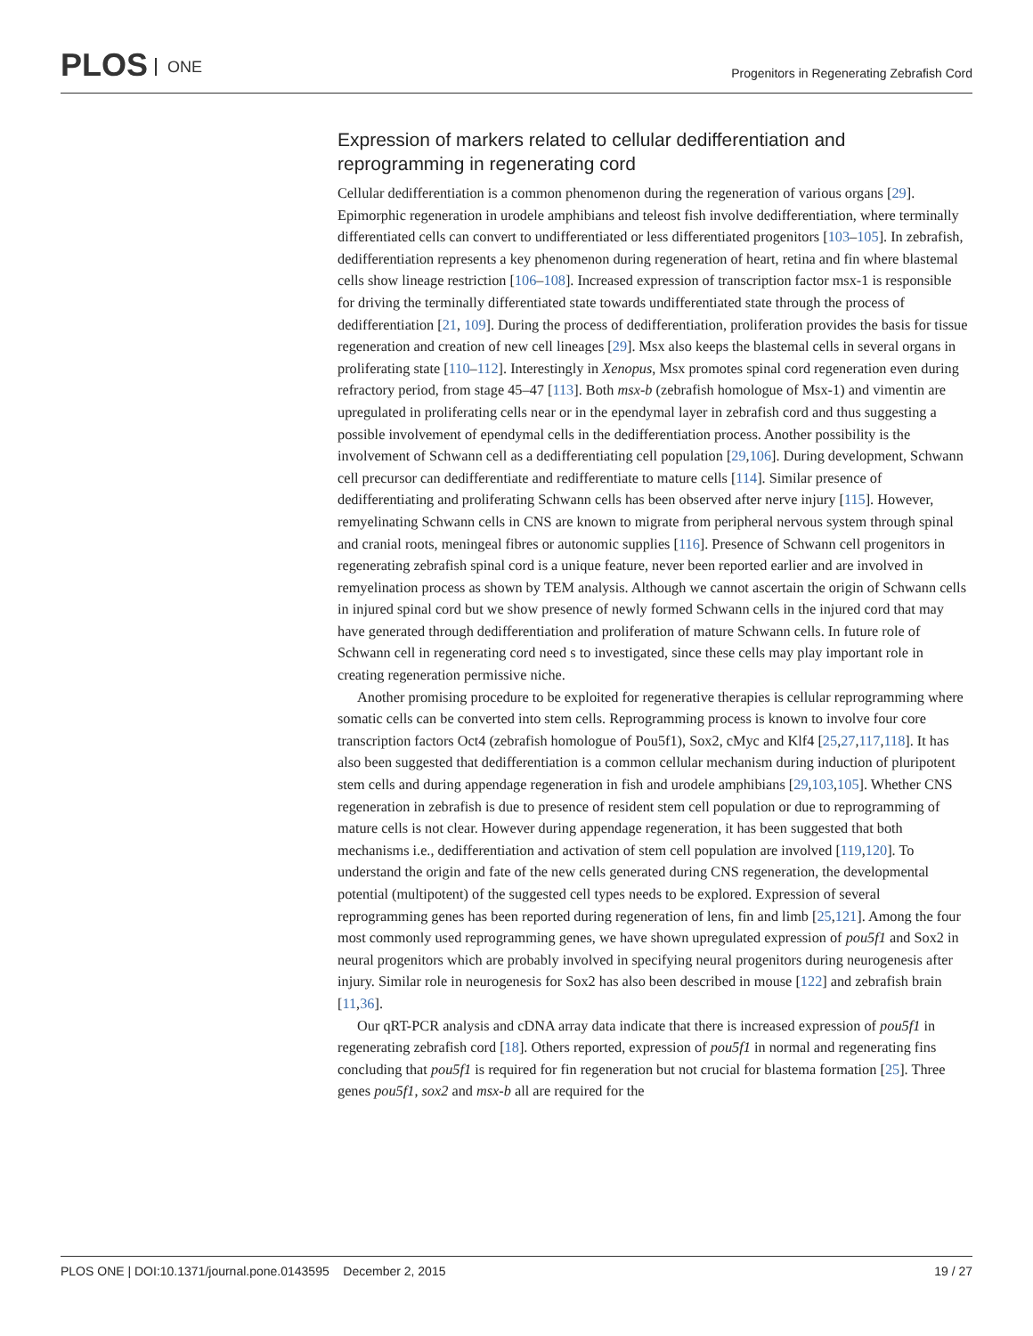PLOS ONE
Progenitors in Regenerating Zebrafish Cord
Expression of markers related to cellular dedifferentiation and reprogramming in regenerating cord
Cellular dedifferentiation is a common phenomenon during the regeneration of various organs [29]. Epimorphic regeneration in urodele amphibians and teleost fish involve dedifferentiation, where terminally differentiated cells can convert to undifferentiated or less differentiated progenitors [103–105]. In zebrafish, dedifferentiation represents a key phenomenon during regeneration of heart, retina and fin where blastemal cells show lineage restriction [106–108]. Increased expression of transcription factor msx-1 is responsible for driving the terminally differentiated state towards undifferentiated state through the process of dedifferentiation [21, 109]. During the process of dedifferentiation, proliferation provides the basis for tissue regeneration and creation of new cell lineages [29]. Msx also keeps the blastemal cells in several organs in proliferating state [110–112]. Interestingly in Xenopus, Msx promotes spinal cord regeneration even during refractory period, from stage 45–47 [113]. Both msx-b (zebrafish homologue of Msx-1) and vimentin are upregulated in proliferating cells near or in the ependymal layer in zebrafish cord and thus suggesting a possible involvement of ependymal cells in the dedifferentiation process. Another possibility is the involvement of Schwann cell as a dedifferentiating cell population [29,106]. During development, Schwann cell precursor can dedifferentiate and redifferentiate to mature cells [114]. Similar presence of dedifferentiating and proliferating Schwann cells has been observed after nerve injury [115]. However, remyelinating Schwann cells in CNS are known to migrate from peripheral nervous system through spinal and cranial roots, meningeal fibres or autonomic supplies [116]. Presence of Schwann cell progenitors in regenerating zebrafish spinal cord is a unique feature, never been reported earlier and are involved in remyelination process as shown by TEM analysis. Although we cannot ascertain the origin of Schwann cells in injured spinal cord but we show presence of newly formed Schwann cells in the injured cord that may have generated through dedifferentiation and proliferation of mature Schwann cells. In future role of Schwann cell in regenerating cord need s to investigated, since these cells may play important role in creating regeneration permissive niche.
Another promising procedure to be exploited for regenerative therapies is cellular reprogramming where somatic cells can be converted into stem cells. Reprogramming process is known to involve four core transcription factors Oct4 (zebrafish homologue of Pou5f1), Sox2, cMyc and Klf4 [25,27,117,118]. It has also been suggested that dedifferentiation is a common cellular mechanism during induction of pluripotent stem cells and during appendage regeneration in fish and urodele amphibians [29,103,105]. Whether CNS regeneration in zebrafish is due to presence of resident stem cell population or due to reprogramming of mature cells is not clear. However during appendage regeneration, it has been suggested that both mechanisms i.e., dedifferentiation and activation of stem cell population are involved [119,120]. To understand the origin and fate of the new cells generated during CNS regeneration, the developmental potential (multipotent) of the suggested cell types needs to be explored. Expression of several reprogramming genes has been reported during regeneration of lens, fin and limb [25,121]. Among the four most commonly used reprogramming genes, we have shown upregulated expression of pou5f1 and Sox2 in neural progenitors which are probably involved in specifying neural progenitors during neurogenesis after injury. Similar role in neurogenesis for Sox2 has also been described in mouse [122] and zebrafish brain [11,36].
Our qRT-PCR analysis and cDNA array data indicate that there is increased expression of pou5f1 in regenerating zebrafish cord [18]. Others reported, expression of pou5f1 in normal and regenerating fins concluding that pou5f1 is required for fin regeneration but not crucial for blastema formation [25]. Three genes pou5f1, sox2 and msx-b all are required for the
PLOS ONE | DOI:10.1371/journal.pone.0143595 December 2, 2015 19 / 27